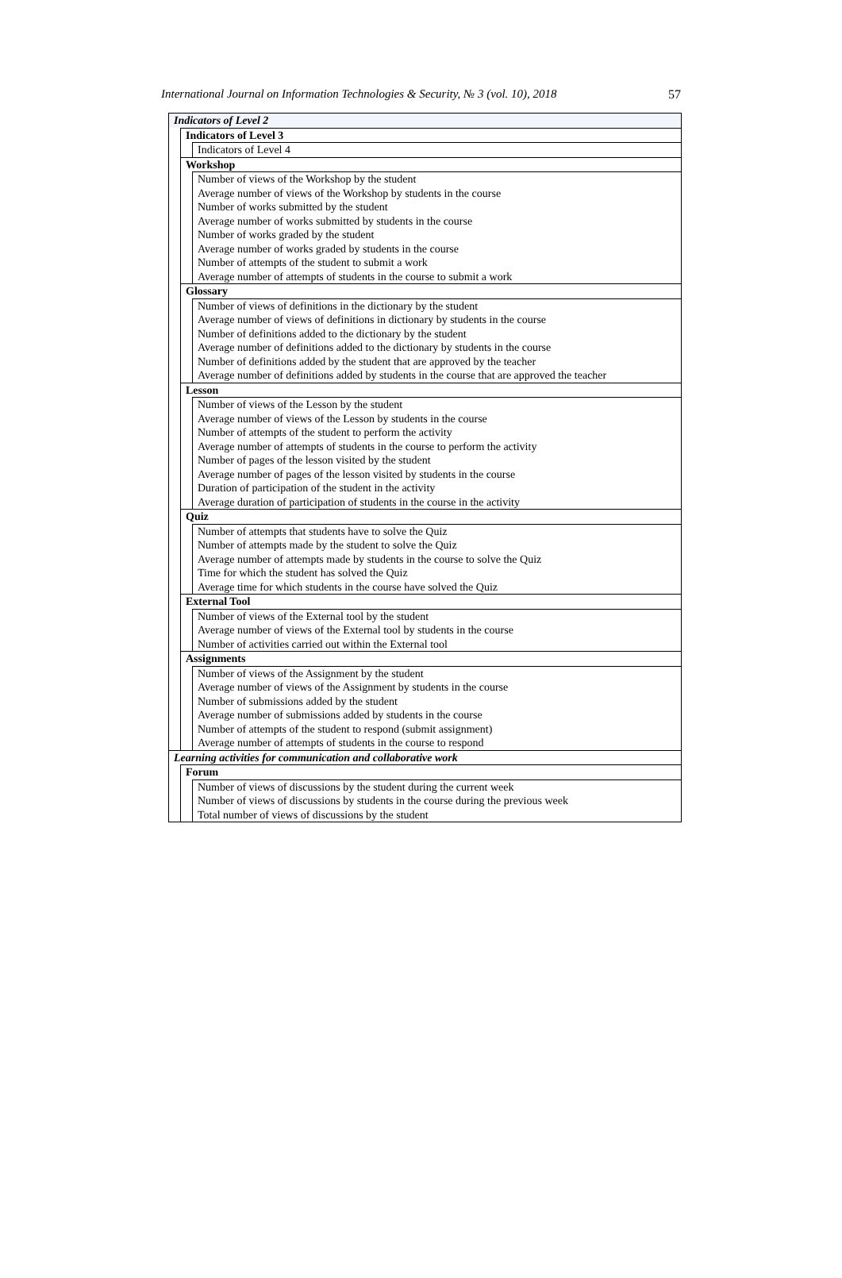International Journal on Information Technologies & Security, № 3 (vol. 10), 2018 57
| Indicators of Level 2 | | |
| | Indicators of Level 3 | |
| | | Indicators of Level 4 |
| | Workshop | |
| | | Number of views of the Workshop by the student Average number of views of the Workshop by students in the course Number of works submitted by the student Average number of works submitted by students in the course Number of works graded by the student Average number of works graded by students in the course Number of attempts of the student to submit a work Average number of attempts of students in the course to submit a work |
| | Glossary | |
| | | Number of views of definitions in the dictionary by the student Average number of views of definitions in dictionary by students in the course Number of definitions added to the dictionary by the student Average number of definitions added to the dictionary by students in the course Number of definitions added by the student that are approved by the teacher Average number of definitions added by students in the course that are approved the teacher |
| | Lesson | |
| | | Number of views of the Lesson by the student Average number of views of the Lesson by students in the course Number of attempts of the student to perform the activity Average number of attempts of students in the course to perform the activity Number of pages of the lesson visited by the student Average number of pages of the lesson visited by students in the course Duration of participation of the student in the activity Average duration of participation of students in the course in the activity |
| | Quiz | |
| | | Number of attempts that students have to solve the Quiz Number of attempts made by the student to solve the Quiz Average number of attempts made by students in the course to solve the Quiz Time for which the student has solved the Quiz Average time for which students in the course have solved the Quiz |
| | External Tool | |
| | | Number of views of the External tool by the student Average number of views of the External tool by students in the course Number of activities carried out within the External tool |
| | Assignments | |
| | | Number of views of the Assignment by the student Average number of views of the Assignment by students in the course Number of submissions added by the student Average number of submissions added by students in the course Number of attempts of the student to respond (submit assignment) Average number of attempts of students in the course to respond |
| Learning activities for communication and collaborative work | | |
| | Forum | |
| | | Number of views of discussions by the student during the current week Number of views of discussions by students in the course during the previous week Total number of views of discussions by the student |